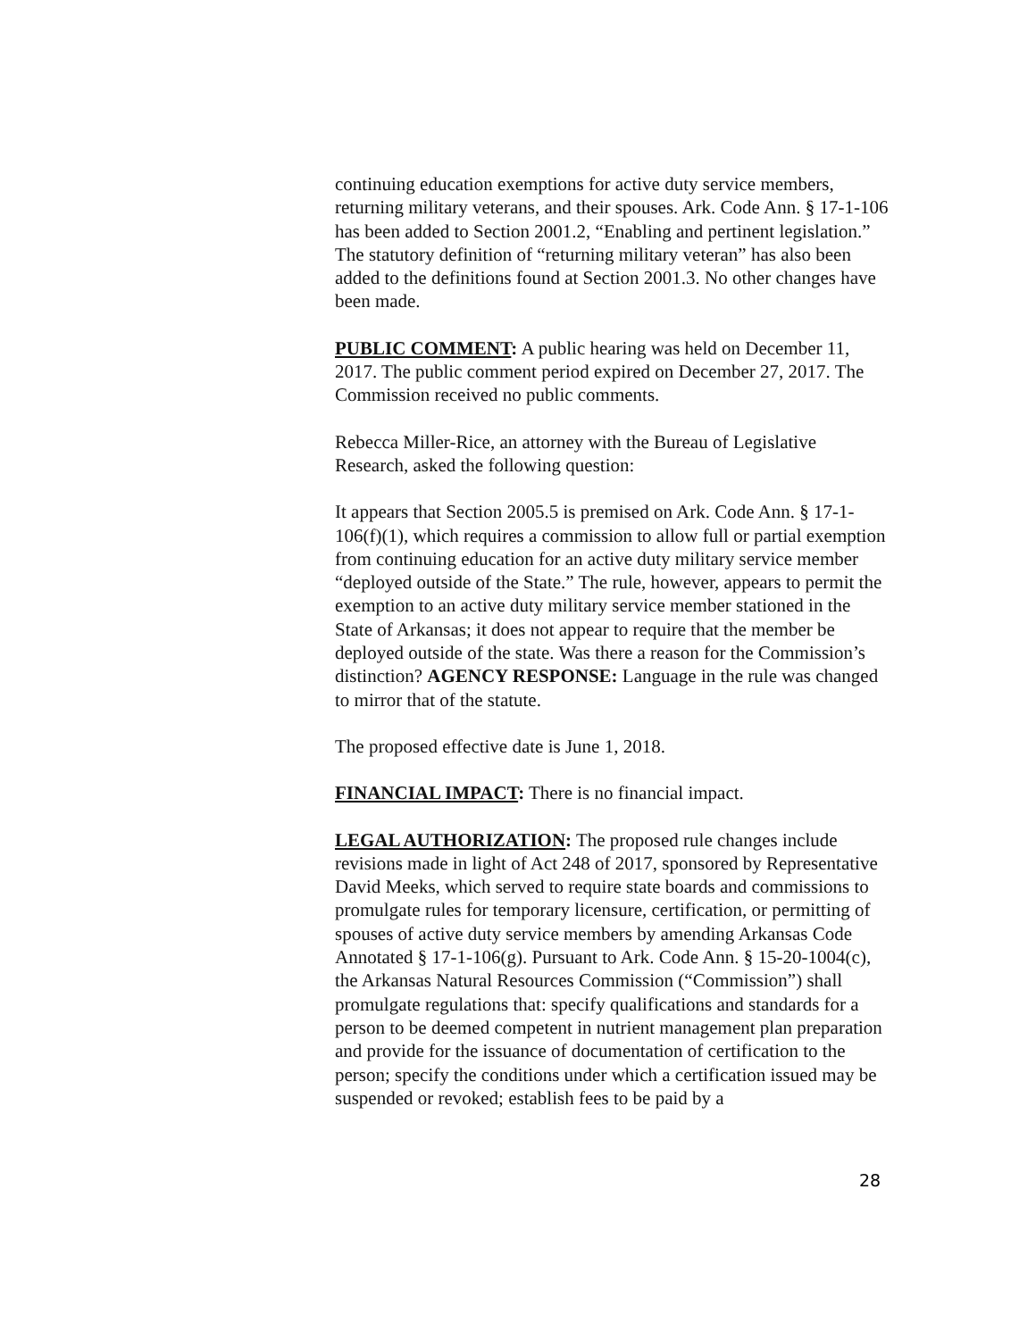continuing education exemptions for active duty service members, returning military veterans, and their spouses. Ark. Code Ann. § 17-1-106 has been added to Section 2001.2, “Enabling and pertinent legislation.” The statutory definition of “returning military veteran” has also been added to the definitions found at Section 2001.3. No other changes have been made.
PUBLIC COMMENT: A public hearing was held on December 11, 2017. The public comment period expired on December 27, 2017. The Commission received no public comments.
Rebecca Miller-Rice, an attorney with the Bureau of Legislative Research, asked the following question:
It appears that Section 2005.5 is premised on Ark. Code Ann. § 17-1-106(f)(1), which requires a commission to allow full or partial exemption from continuing education for an active duty military service member “deployed outside of the State.” The rule, however, appears to permit the exemption to an active duty military service member stationed in the State of Arkansas; it does not appear to require that the member be deployed outside of the state. Was there a reason for the Commission’s distinction? AGENCY RESPONSE: Language in the rule was changed to mirror that of the statute.
The proposed effective date is June 1, 2018.
FINANCIAL IMPACT: There is no financial impact.
LEGAL AUTHORIZATION: The proposed rule changes include revisions made in light of Act 248 of 2017, sponsored by Representative David Meeks, which served to require state boards and commissions to promulgate rules for temporary licensure, certification, or permitting of spouses of active duty service members by amending Arkansas Code Annotated § 17-1-106(g). Pursuant to Ark. Code Ann. § 15-20-1004(c), the Arkansas Natural Resources Commission (“Commission”) shall promulgate regulations that: specify qualifications and standards for a person to be deemed competent in nutrient management plan preparation and provide for the issuance of documentation of certification to the person; specify the conditions under which a certification issued may be suspended or revoked; establish fees to be paid by a
28